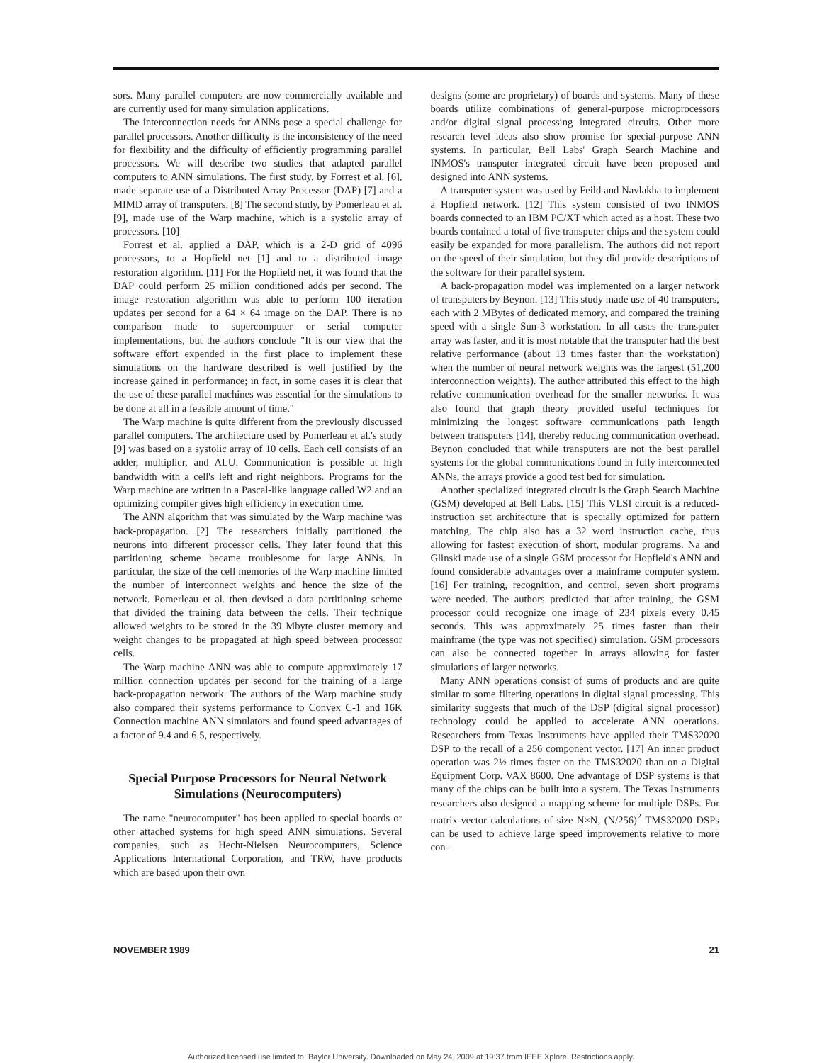sors. Many parallel computers are now commercially available and are currently used for many simulation applications.
The interconnection needs for ANNs pose a special challenge for parallel processors. Another difficulty is the inconsistency of the need for flexibility and the difficulty of efficiently programming parallel processors. We will describe two studies that adapted parallel computers to ANN simulations. The first study, by Forrest et al. [6], made separate use of a Distributed Array Processor (DAP) [7] and a MIMD array of transputers. [8] The second study, by Pomerleau et al. [9], made use of the Warp machine, which is a systolic array of processors. [10]
Forrest et al. applied a DAP, which is a 2-D grid of 4096 processors, to a Hopfield net [1] and to a distributed image restoration algorithm. [11] For the Hopfield net, it was found that the DAP could perform 25 million conditioned adds per second. The image restoration algorithm was able to perform 100 iteration updates per second for a 64 × 64 image on the DAP. There is no comparison made to supercomputer or serial computer implementations, but the authors conclude "It is our view that the software effort expended in the first place to implement these simulations on the hardware described is well justified by the increase gained in performance; in fact, in some cases it is clear that the use of these parallel machines was essential for the simulations to be done at all in a feasible amount of time."
The Warp machine is quite different from the previously discussed parallel computers. The architecture used by Pomerleau et al.'s study [9] was based on a systolic array of 10 cells. Each cell consists of an adder, multiplier, and ALU. Communication is possible at high bandwidth with a cell's left and right neighbors. Programs for the Warp machine are written in a Pascal-like language called W2 and an optimizing compiler gives high efficiency in execution time.
The ANN algorithm that was simulated by the Warp machine was back-propagation. [2] The researchers initially partitioned the neurons into different processor cells. They later found that this partitioning scheme became troublesome for large ANNs. In particular, the size of the cell memories of the Warp machine limited the number of interconnect weights and hence the size of the network. Pomerleau et al. then devised a data partitioning scheme that divided the training data between the cells. Their technique allowed weights to be stored in the 39 Mbyte cluster memory and weight changes to be propagated at high speed between processor cells.
The Warp machine ANN was able to compute approximately 17 million connection updates per second for the training of a large back-propagation network. The authors of the Warp machine study also compared their systems performance to Convex C-1 and 16K Connection machine ANN simulators and found speed advantages of a factor of 9.4 and 6.5, respectively.
Special Purpose Processors for Neural Network Simulations (Neurocomputers)
The name "neurocomputer" has been applied to special boards or other attached systems for high speed ANN simulations. Several companies, such as Hecht-Nielsen Neurocomputers, Science Applications International Corporation, and TRW, have products which are based upon their own
designs (some are proprietary) of boards and systems. Many of these boards utilize combinations of general-purpose microprocessors and/or digital signal processing integrated circuits. Other more research level ideas also show promise for special-purpose ANN systems. In particular, Bell Labs' Graph Search Machine and INMOS's transputer integrated circuit have been proposed and designed into ANN systems.
A transputer system was used by Feild and Navlakha to implement a Hopfield network. [12] This system consisted of two INMOS boards connected to an IBM PC/XT which acted as a host. These two boards contained a total of five transputer chips and the system could easily be expanded for more parallelism. The authors did not report on the speed of their simulation, but they did provide descriptions of the software for their parallel system.
A back-propagation model was implemented on a larger network of transputers by Beynon. [13] This study made use of 40 transputers, each with 2 MBytes of dedicated memory, and compared the training speed with a single Sun-3 workstation. In all cases the transputer array was faster, and it is most notable that the transputer had the best relative performance (about 13 times faster than the workstation) when the number of neural network weights was the largest (51,200 interconnection weights). The author attributed this effect to the high relative communication overhead for the smaller networks. It was also found that graph theory provided useful techniques for minimizing the longest software communications path length between transputers [14], thereby reducing communication overhead. Beynon concluded that while transputers are not the best parallel systems for the global communications found in fully interconnected ANNs, the arrays provide a good test bed for simulation.
Another specialized integrated circuit is the Graph Search Machine (GSM) developed at Bell Labs. [15] This VLSI circuit is a reduced-instruction set architecture that is specially optimized for pattern matching. The chip also has a 32 word instruction cache, thus allowing for fastest execution of short, modular programs. Na and Glinski made use of a single GSM processor for Hopfield's ANN and found considerable advantages over a mainframe computer system. [16] For training, recognition, and control, seven short programs were needed. The authors predicted that after training, the GSM processor could recognize one image of 234 pixels every 0.45 seconds. This was approximately 25 times faster than their mainframe (the type was not specified) simulation. GSM processors can also be connected together in arrays allowing for faster simulations of larger networks.
Many ANN operations consist of sums of products and are quite similar to some filtering operations in digital signal processing. This similarity suggests that much of the DSP (digital signal processor) technology could be applied to accelerate ANN operations. Researchers from Texas Instruments have applied their TMS32020 DSP to the recall of a 256 component vector. [17] An inner product operation was 2½ times faster on the TMS32020 than on a Digital Equipment Corp. VAX 8600. One advantage of DSP systems is that many of the chips can be built into a system. The Texas Instruments researchers also designed a mapping scheme for multiple DSPs. For matrix-vector calculations of size N×N, (N/256)<sup>2</sup> TMS32020 DSPs can be used to achieve large speed improvements relative to more con-
NOVEMBER 1989 21
Authorized licensed use limited to: Baylor University. Downloaded on May 24, 2009 at 19:37 from IEEE Xplore. Restrictions apply.